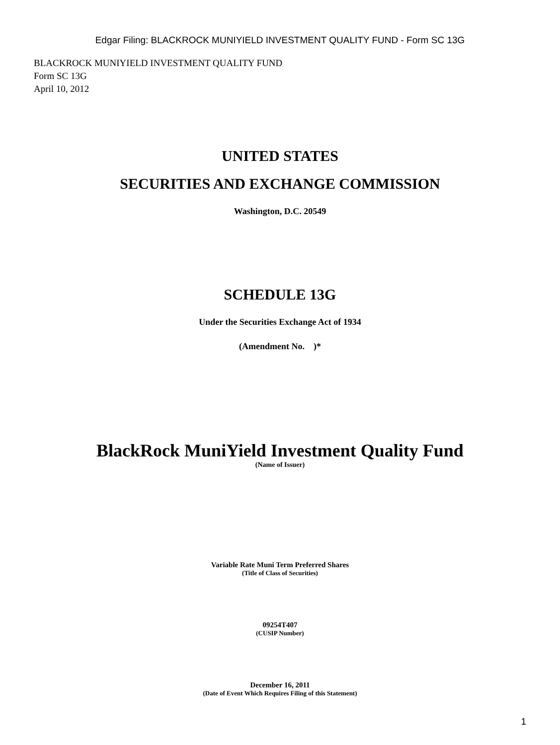Edgar Filing: BLACKROCK MUNIYIELD INVESTMENT QUALITY FUND - Form SC 13G
BLACKROCK MUNIYIELD INVESTMENT QUALITY FUND
Form SC 13G
April 10, 2012
UNITED STATES
SECURITIES AND EXCHANGE COMMISSION
Washington, D.C. 20549
SCHEDULE 13G
Under the Securities Exchange Act of 1934
(Amendment No. )*
BlackRock MuniYield Investment Quality Fund
(Name of Issuer)
Variable Rate Muni Term Preferred Shares
(Title of Class of Securities)
09254T407
(CUSIP Number)
December 16, 2011
(Date of Event Which Requires Filing of this Statement)
1